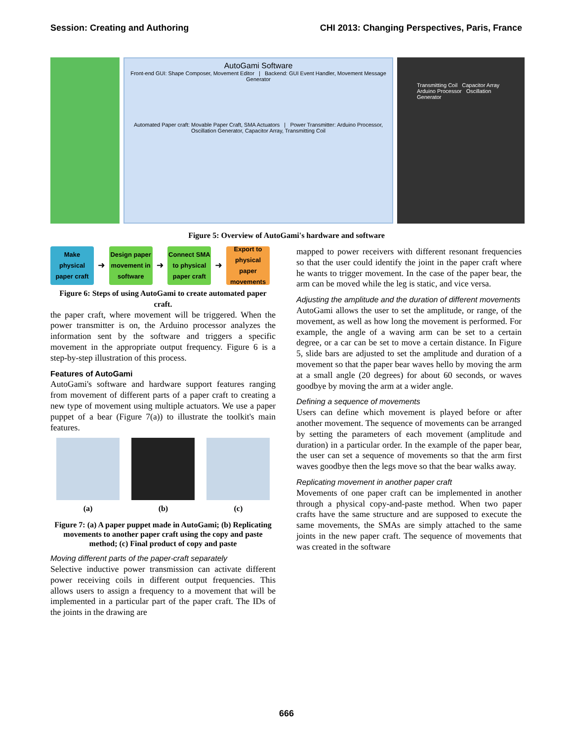Session: Creating and Authoring CHI 2013: Changing Perspectives, Paris, France
AutoGami Software
Front-end GUI: Shape Composer, Movement Editor | Backend: GUI Event Handler, Movement Message Generator
Automated Paper craft: Movable Paper Craft, SMA Actuators | Power Transmitter: Arduino Processor, Oscillation Generator, Capacitor Array, Transmitting Coil
Transmitting Coil Capacitor Array Arduino Processor Oscillation Generator
Figure 5: Overview of AutoGami's hardware and software
Make physical paper craft
➜
Design paper movement in software
➜
Connect SMA to physical paper craft
➜
Export to physical paper movements
Figure 6: Steps of using AutoGami to create automated paper craft.
the paper craft, where movement will be triggered. When the power transmitter is on, the Arduino processor analyzes the information sent by the software and triggers a specific movement in the appropriate output frequency. Figure 6 is a step-by-step illustration of this process.
Features of AutoGami
AutoGami's software and hardware support features ranging from movement of different parts of a paper craft to creating a new type of movement using multiple actuators. We use a paper puppet of a bear (Figure 7(a)) to illustrate the toolkit's main features.
(a) (b) (c)
Figure 7: (a) A paper puppet made in AutoGami; (b) Replicating movements to another paper craft using the copy and paste method; (c) Final product of copy and paste
Moving different parts of the paper-craft separately
Selective inductive power transmission can activate different power receiving coils in different output frequencies. This allows users to assign a frequency to a movement that will be implemented in a particular part of the paper craft. The IDs of the joints in the drawing are
mapped to power receivers with different resonant frequencies so that the user could identify the joint in the paper craft where he wants to trigger movement. In the case of the paper bear, the arm can be moved while the leg is static, and vice versa.
Adjusting the amplitude and the duration of different movements
AutoGami allows the user to set the amplitude, or range, of the movement, as well as how long the movement is performed. For example, the angle of a waving arm can be set to a certain degree, or a car can be set to move a certain distance. In Figure 5, slide bars are adjusted to set the amplitude and duration of a movement so that the paper bear waves hello by moving the arm at a small angle (20 degrees) for about 60 seconds, or waves goodbye by moving the arm at a wider angle.
Defining a sequence of movements
Users can define which movement is played before or after another movement. The sequence of movements can be arranged by setting the parameters of each movement (amplitude and duration) in a particular order. In the example of the paper bear, the user can set a sequence of movements so that the arm first waves goodbye then the legs move so that the bear walks away.
Replicating movement in another paper craft
Movements of one paper craft can be implemented in another through a physical copy-and-paste method. When two paper crafts have the same structure and are supposed to execute the same movements, the SMAs are simply attached to the same joints in the new paper craft. The sequence of movements that was created in the software
666